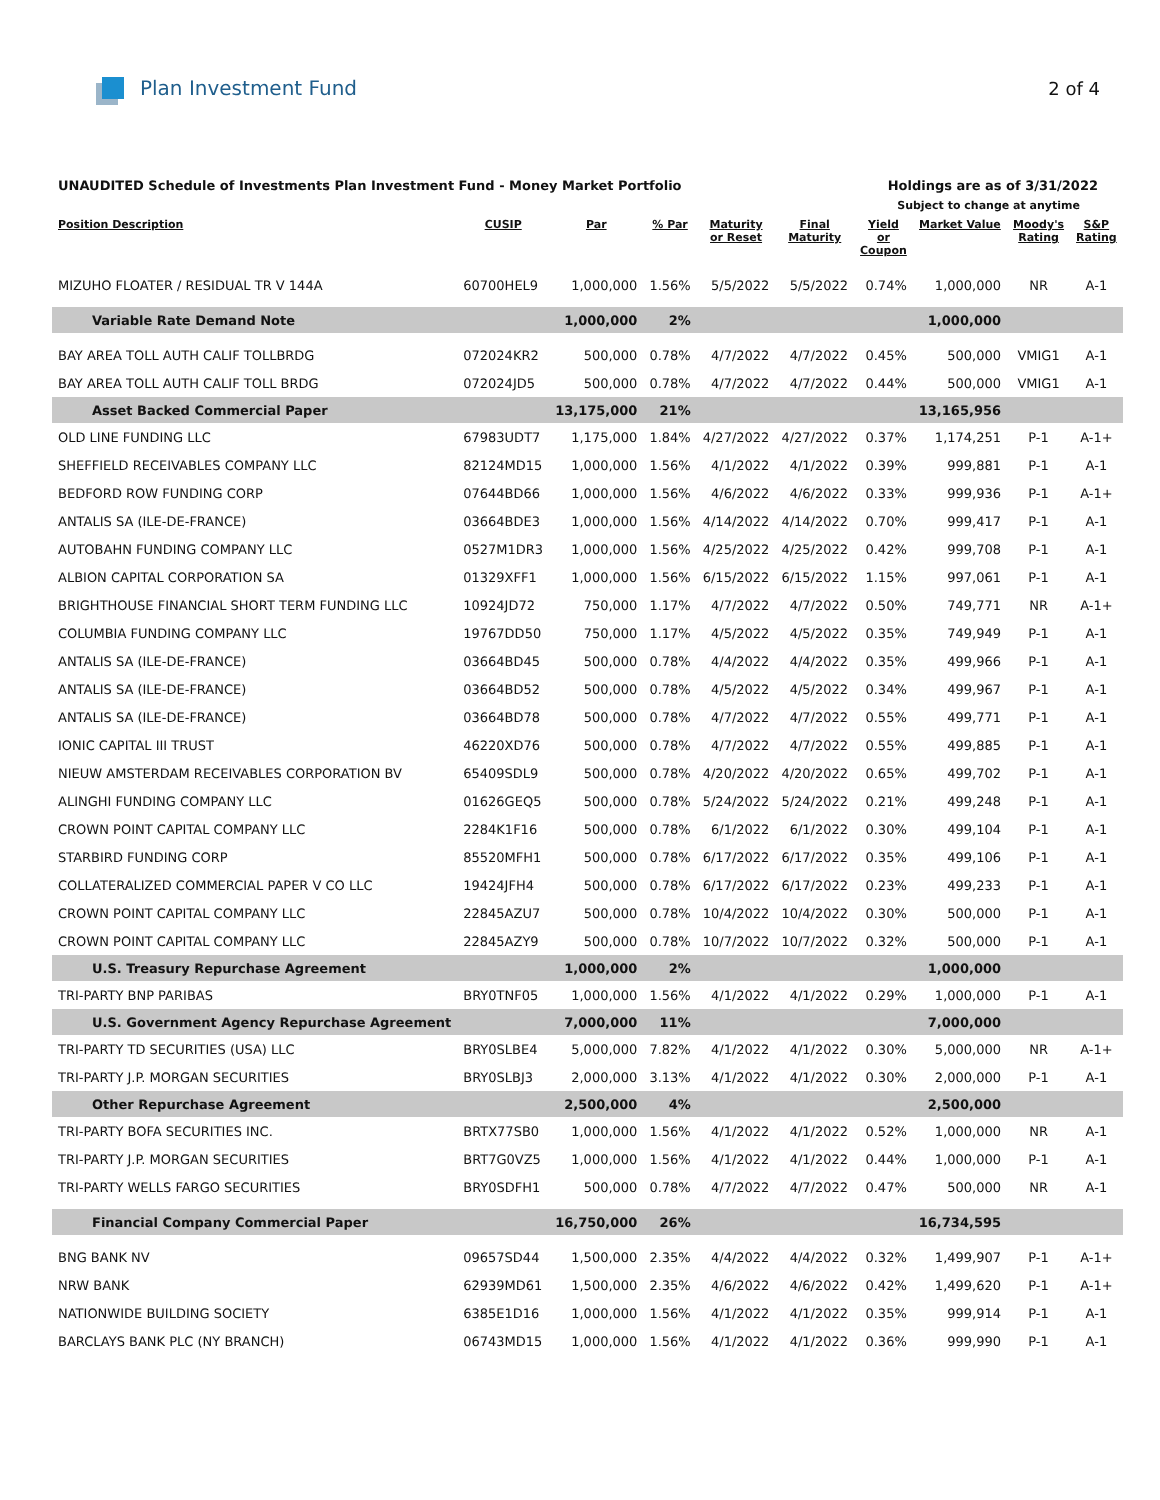Plan Investment Fund 2 of 4
UNAUDITED Schedule of Investments Plan Investment Fund - Money Market Portfolio
Holdings are as of 3/31/2022
Subject to change at anytime
| Position Description | CUSIP | Par | % Par | Maturity or Reset | Final Maturity | Yield or Coupon | Market Value | Moody's Rating | S&P Rating |
| --- | --- | --- | --- | --- | --- | --- | --- | --- | --- |
| MIZUHO FLOATER / RESIDUAL TR V 144A | 60700HEL9 | 1,000,000 | 1.56% | 5/5/2022 | 5/5/2022 | 0.74% | 1,000,000 | NR | A-1 |
| Variable Rate Demand Note | | 1,000,000 | 2% | | | | 1,000,000 | | |
| BAY AREA TOLL AUTH CALIF TOLLBRDG | 072024KR2 | 500,000 | 0.78% | 4/7/2022 | 4/7/2022 | 0.45% | 500,000 | VMIG1 | A-1 |
| BAY AREA TOLL AUTH CALIF TOLL BRDG | 072024JD5 | 500,000 | 0.78% | 4/7/2022 | 4/7/2022 | 0.44% | 500,000 | VMIG1 | A-1 |
| Asset Backed Commercial Paper | | 13,175,000 | 21% | | | | 13,165,956 | | |
| OLD LINE FUNDING LLC | 67983UDT7 | 1,175,000 | 1.84% | 4/27/2022 | 4/27/2022 | 0.37% | 1,174,251 | P-1 | A-1+ |
| SHEFFIELD RECEIVABLES COMPANY LLC | 82124MD15 | 1,000,000 | 1.56% | 4/1/2022 | 4/1/2022 | 0.39% | 999,881 | P-1 | A-1 |
| BEDFORD ROW FUNDING CORP | 07644BD66 | 1,000,000 | 1.56% | 4/6/2022 | 4/6/2022 | 0.33% | 999,936 | P-1 | A-1+ |
| ANTALIS SA (ILE-DE-FRANCE) | 03664BDE3 | 1,000,000 | 1.56% | 4/14/2022 | 4/14/2022 | 0.70% | 999,417 | P-1 | A-1 |
| AUTOBAHN FUNDING COMPANY LLC | 0527M1DR3 | 1,000,000 | 1.56% | 4/25/2022 | 4/25/2022 | 0.42% | 999,708 | P-1 | A-1 |
| ALBION CAPITAL CORPORATION SA | 01329XFF1 | 1,000,000 | 1.56% | 6/15/2022 | 6/15/2022 | 1.15% | 997,061 | P-1 | A-1 |
| BRIGHTHOUSE FINANCIAL SHORT TERM FUNDING LLC | 10924JD72 | 750,000 | 1.17% | 4/7/2022 | 4/7/2022 | 0.50% | 749,771 | NR | A-1+ |
| COLUMBIA FUNDING COMPANY LLC | 19767DD50 | 750,000 | 1.17% | 4/5/2022 | 4/5/2022 | 0.35% | 749,949 | P-1 | A-1 |
| ANTALIS SA (ILE-DE-FRANCE) | 03664BD45 | 500,000 | 0.78% | 4/4/2022 | 4/4/2022 | 0.35% | 499,966 | P-1 | A-1 |
| ANTALIS SA (ILE-DE-FRANCE) | 03664BD52 | 500,000 | 0.78% | 4/5/2022 | 4/5/2022 | 0.34% | 499,967 | P-1 | A-1 |
| ANTALIS SA (ILE-DE-FRANCE) | 03664BD78 | 500,000 | 0.78% | 4/7/2022 | 4/7/2022 | 0.55% | 499,771 | P-1 | A-1 |
| IONIC CAPITAL III TRUST | 46220XD76 | 500,000 | 0.78% | 4/7/2022 | 4/7/2022 | 0.55% | 499,885 | P-1 | A-1 |
| NIEUW AMSTERDAM RECEIVABLES CORPORATION BV | 65409SDL9 | 500,000 | 0.78% | 4/20/2022 | 4/20/2022 | 0.65% | 499,702 | P-1 | A-1 |
| ALINGHI FUNDING COMPANY LLC | 01626GEQ5 | 500,000 | 0.78% | 5/24/2022 | 5/24/2022 | 0.21% | 499,248 | P-1 | A-1 |
| CROWN POINT CAPITAL COMPANY LLC | 2284K1F16 | 500,000 | 0.78% | 6/1/2022 | 6/1/2022 | 0.30% | 499,104 | P-1 | A-1 |
| STARBIRD FUNDING CORP | 85520MFH1 | 500,000 | 0.78% | 6/17/2022 | 6/17/2022 | 0.35% | 499,106 | P-1 | A-1 |
| COLLATERALIZED COMMERCIAL PAPER V CO LLC | 19424JFH4 | 500,000 | 0.78% | 6/17/2022 | 6/17/2022 | 0.23% | 499,233 | P-1 | A-1 |
| CROWN POINT CAPITAL COMPANY LLC | 22845AZU7 | 500,000 | 0.78% | 10/4/2022 | 10/4/2022 | 0.30% | 500,000 | P-1 | A-1 |
| CROWN POINT CAPITAL COMPANY LLC | 22845AZY9 | 500,000 | 0.78% | 10/7/2022 | 10/7/2022 | 0.32% | 500,000 | P-1 | A-1 |
| U.S. Treasury Repurchase Agreement | | 1,000,000 | 2% | | | | 1,000,000 | | |
| TRI-PARTY BNP PARIBAS | BRY0TNF05 | 1,000,000 | 1.56% | 4/1/2022 | 4/1/2022 | 0.29% | 1,000,000 | P-1 | A-1 |
| U.S. Government Agency Repurchase Agreement | | 7,000,000 | 11% | | | | 7,000,000 | | |
| TRI-PARTY TD SECURITIES (USA) LLC | BRY0SLBE4 | 5,000,000 | 7.82% | 4/1/2022 | 4/1/2022 | 0.30% | 5,000,000 | NR | A-1+ |
| TRI-PARTY J.P. MORGAN SECURITIES | BRY0SLBJ3 | 2,000,000 | 3.13% | 4/1/2022 | 4/1/2022 | 0.30% | 2,000,000 | P-1 | A-1 |
| Other Repurchase Agreement | | 2,500,000 | 4% | | | | 2,500,000 | | |
| TRI-PARTY BOFA SECURITIES INC. | BRTX77SB0 | 1,000,000 | 1.56% | 4/1/2022 | 4/1/2022 | 0.52% | 1,000,000 | NR | A-1 |
| TRI-PARTY J.P. MORGAN SECURITIES | BRT7G0VZ5 | 1,000,000 | 1.56% | 4/1/2022 | 4/1/2022 | 0.44% | 1,000,000 | P-1 | A-1 |
| TRI-PARTY WELLS FARGO SECURITIES | BRY0SDFH1 | 500,000 | 0.78% | 4/7/2022 | 4/7/2022 | 0.47% | 500,000 | NR | A-1 |
| Financial Company Commercial Paper | | 16,750,000 | 26% | | | | 16,734,595 | | |
| BNG BANK NV | 09657SD44 | 1,500,000 | 2.35% | 4/4/2022 | 4/4/2022 | 0.32% | 1,499,907 | P-1 | A-1+ |
| NRW BANK | 62939MD61 | 1,500,000 | 2.35% | 4/6/2022 | 4/6/2022 | 0.42% | 1,499,620 | P-1 | A-1+ |
| NATIONWIDE BUILDING SOCIETY | 6385E1D16 | 1,000,000 | 1.56% | 4/1/2022 | 4/1/2022 | 0.35% | 999,914 | P-1 | A-1 |
| BARCLAYS BANK PLC (NY BRANCH) | 06743MD15 | 1,000,000 | 1.56% | 4/1/2022 | 4/1/2022 | 0.36% | 999,990 | P-1 | A-1 |